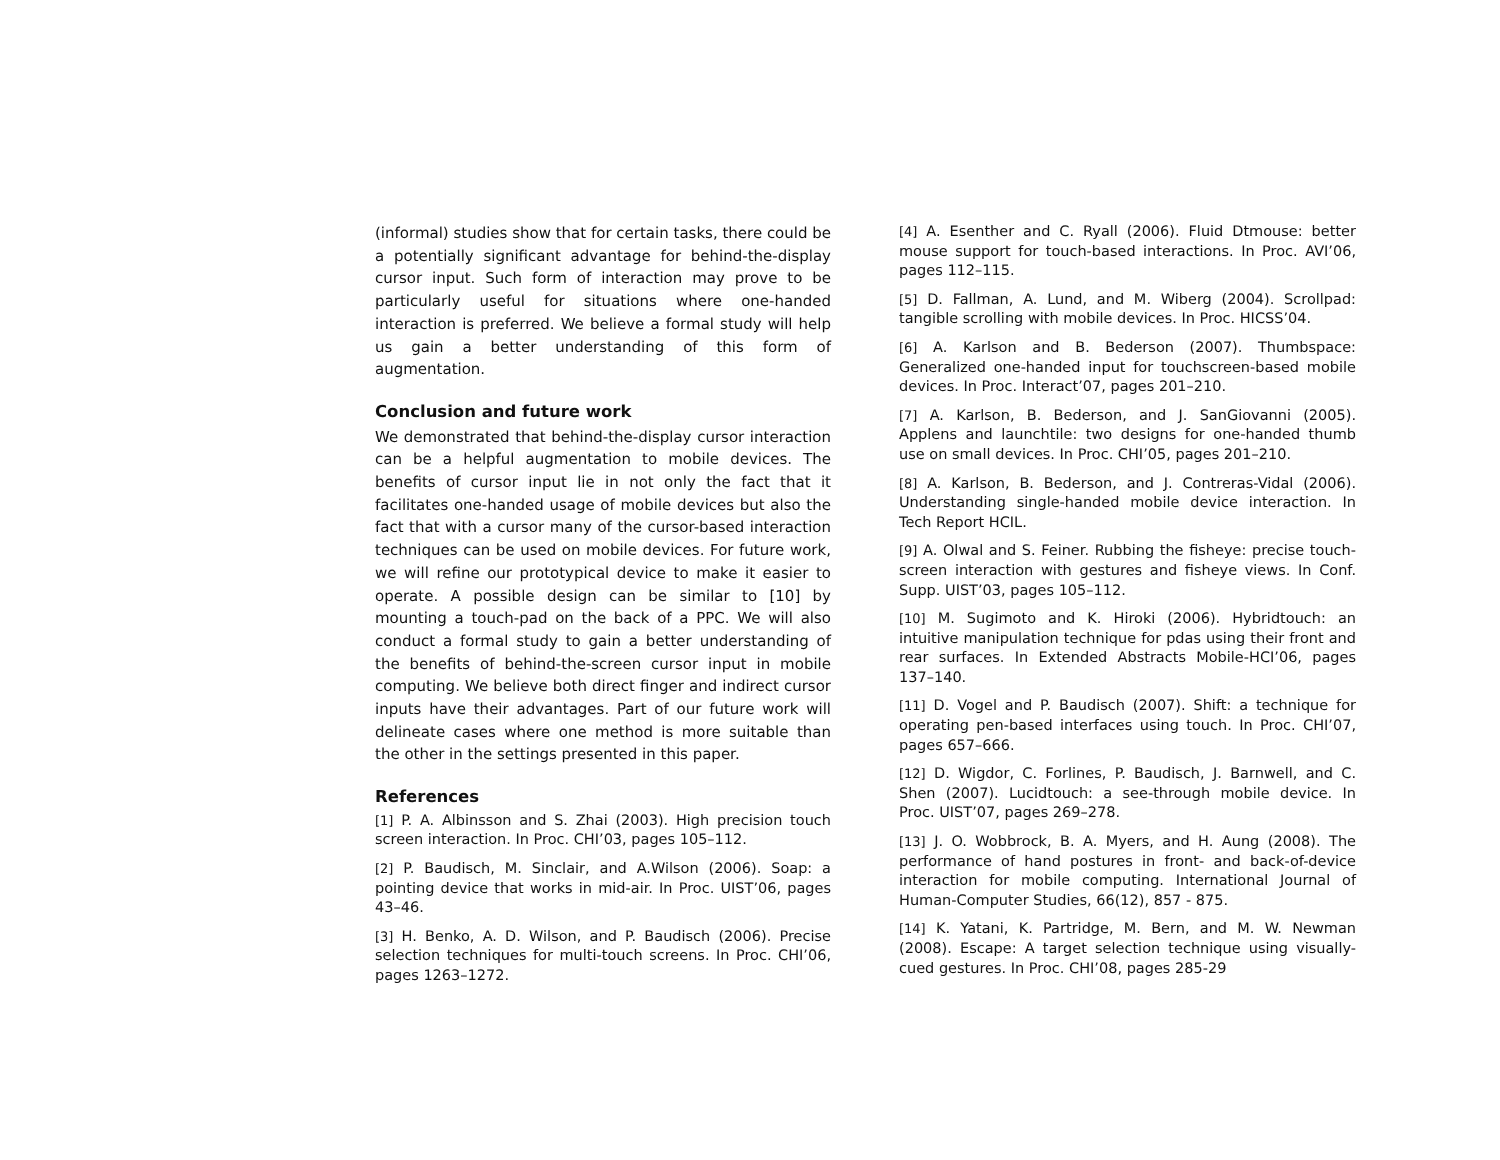(informal) studies show that for certain tasks, there could be a potentially significant advantage for behind-the-display cursor input. Such form of interaction may prove to be particularly useful for situations where one-handed interaction is preferred. We believe a formal study will help us gain a better understanding of this form of augmentation.
Conclusion and future work
We demonstrated that behind-the-display cursor interaction can be a helpful augmentation to mobile devices. The benefits of cursor input lie in not only the fact that it facilitates one-handed usage of mobile devices but also the fact that with a cursor many of the cursor-based interaction techniques can be used on mobile devices. For future work, we will refine our prototypical device to make it easier to operate. A possible design can be similar to [10] by mounting a touch-pad on the back of a PPC. We will also conduct a formal study to gain a better understanding of the benefits of behind-the-screen cursor input in mobile computing. We believe both direct finger and indirect cursor inputs have their advantages. Part of our future work will delineate cases where one method is more suitable than the other in the settings presented in this paper.
References
[1] P. A. Albinsson and S. Zhai (2003). High precision touch screen interaction. In Proc. CHI’03, pages 105–112.
[2] P. Baudisch, M. Sinclair, and A.Wilson (2006). Soap: a pointing device that works in mid-air. In Proc. UIST’06, pages 43–46.
[3] H. Benko, A. D. Wilson, and P. Baudisch (2006). Precise selection techniques for multi-touch screens. In Proc. CHI’06, pages 1263–1272.
[4] A. Esenther and C. Ryall (2006). Fluid Dtmouse: better mouse support for touch-based interactions. In Proc. AVI’06, pages 112–115.
[5] D. Fallman, A. Lund, and M. Wiberg (2004). Scrollpad: tangible scrolling with mobile devices. In Proc. HICSS’04.
[6] A. Karlson and B. Bederson (2007). Thumbspace: Generalized one-handed input for touchscreen-based mobile devices. In Proc. Interact’07, pages 201–210.
[7] A. Karlson, B. Bederson, and J. SanGiovanni (2005). Applens and launchtile: two designs for one-handed thumb use on small devices. In Proc. CHI’05, pages 201–210.
[8] A. Karlson, B. Bederson, and J. Contreras-Vidal (2006). Understanding single-handed mobile device interaction. In Tech Report HCIL.
[9] A. Olwal and S. Feiner. Rubbing the fisheye: precise touch-screen interaction with gestures and fisheye views. In Conf. Supp. UIST’03, pages 105–112.
[10] M. Sugimoto and K. Hiroki (2006). Hybridtouch: an intuitive manipulation technique for pdas using their front and rear surfaces. In Extended Abstracts Mobile-HCI’06, pages 137–140.
[11] D. Vogel and P. Baudisch (2007). Shift: a technique for operating pen-based interfaces using touch. In Proc. CHI’07, pages 657–666.
[12] D. Wigdor, C. Forlines, P. Baudisch, J. Barnwell, and C. Shen (2007). Lucidtouch: a see-through mobile device. In Proc. UIST’07, pages 269–278.
[13] J. O. Wobbrock, B. A. Myers, and H. Aung (2008). The performance of hand postures in front- and back-of-device interaction for mobile computing. International Journal of Human-Computer Studies, 66(12), 857 - 875.
[14] K. Yatani, K. Partridge, M. Bern, and M. W. Newman (2008). Escape: A target selection technique using visually-cued gestures. In Proc. CHI’08, pages 285-29